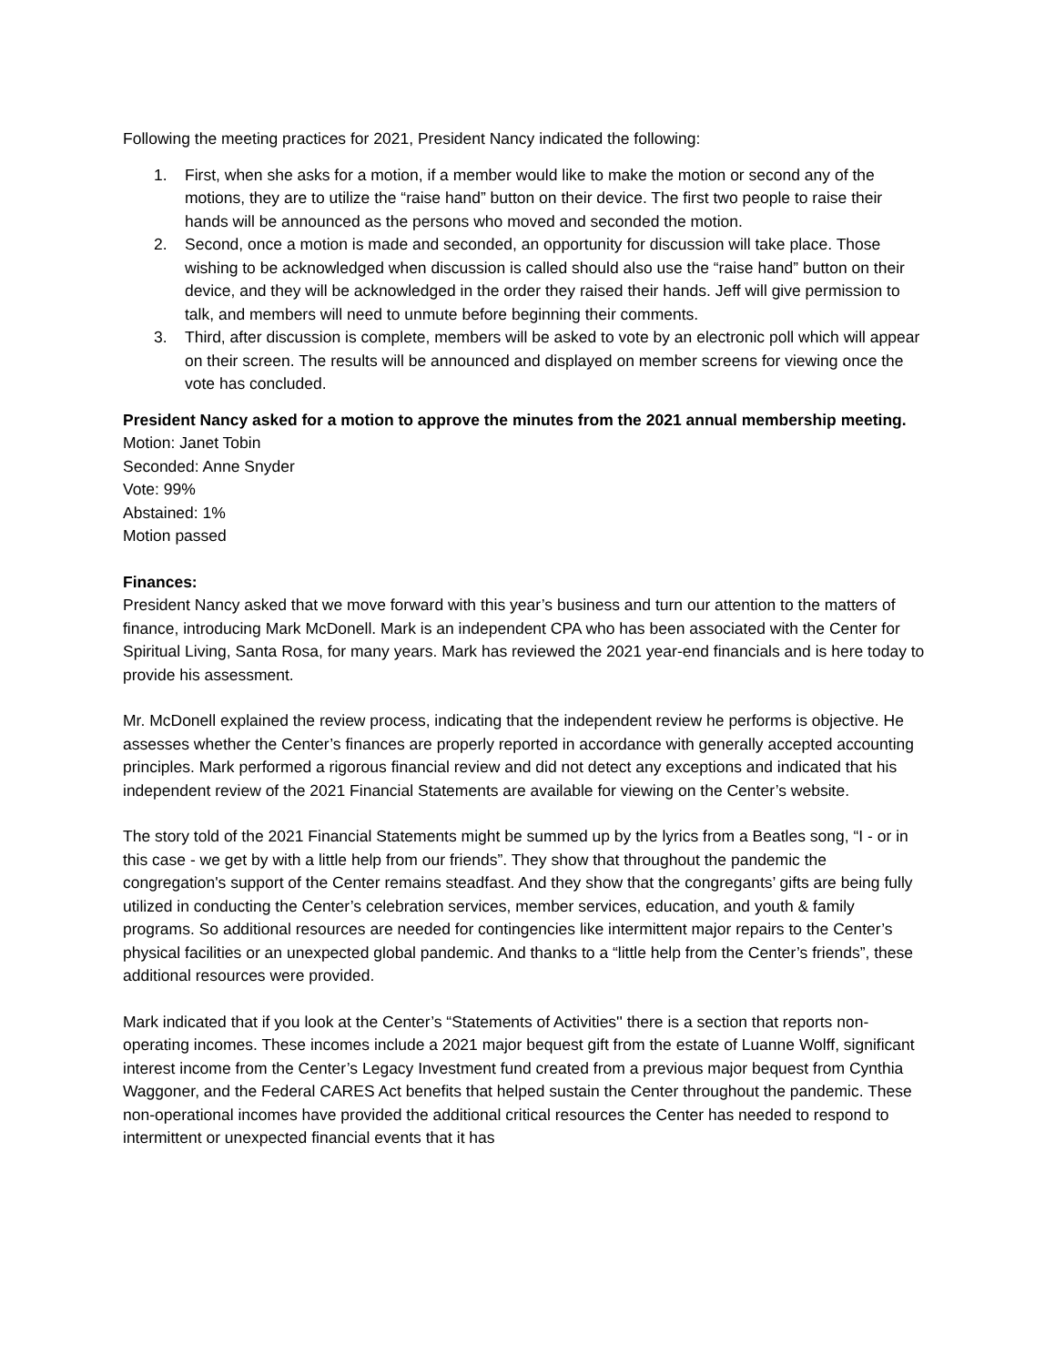Following the meeting practices for 2021, President Nancy indicated the following:
1. First, when she asks for a motion, if a member would like to make the motion or second any of the motions, they are to utilize the “raise hand” button on their device. The first two people to raise their hands will be announced as the persons who moved and seconded the motion.
2. Second, once a motion is made and seconded, an opportunity for discussion will take place. Those wishing to be acknowledged when discussion is called should also use the “raise hand” button on their device, and they will be acknowledged in the order they raised their hands. Jeff will give permission to talk, and members will need to unmute before beginning their comments.
3. Third, after discussion is complete, members will be asked to vote by an electronic poll which will appear on their screen. The results will be announced and displayed on member screens for viewing once the vote has concluded.
President Nancy asked for a motion to approve the minutes from the 2021 annual membership meeting.
Motion: Janet Tobin
Seconded: Anne Snyder
Vote: 99%
Abstained: 1%
Motion passed
Finances:
President Nancy asked that we move forward with this year’s business and turn our attention to the matters of finance, introducing Mark McDonell. Mark is an independent CPA who has been associated with the Center for Spiritual Living, Santa Rosa, for many years. Mark has reviewed the 2021 year-end financials and is here today to provide his assessment.
Mr. McDonell explained the review process, indicating that the independent review he performs is objective. He assesses whether the Center’s finances are properly reported in accordance with generally accepted accounting principles. Mark performed a rigorous financial review and did not detect any exceptions and indicated that his independent review of the 2021 Financial Statements are available for viewing on the Center’s website.
The story told of the 2021 Financial Statements might be summed up by the lyrics from a Beatles song, “I - or in this case - we get by with a little help from our friends”. They show that throughout the pandemic the congregation's support of the Center remains steadfast. And they show that the congregants’ gifts are being fully utilized in conducting the Center’s celebration services, member services, education, and youth & family programs. So additional resources are needed for contingencies like intermittent major repairs to the Center’s physical facilities or an unexpected global pandemic. And thanks to a “little help from the Center’s friends”, these additional resources were provided.
Mark indicated that if you look at the Center’s “Statements of Activities'' there is a section that reports non-operating incomes. These incomes include a 2021 major bequest gift from the estate of Luanne Wolff, significant interest income from the Center’s Legacy Investment fund created from a previous major bequest from Cynthia Waggoner, and the Federal CARES Act benefits that helped sustain the Center throughout the pandemic. These non-operational incomes have provided the additional critical resources the Center has needed to respond to intermittent or unexpected financial events that it has